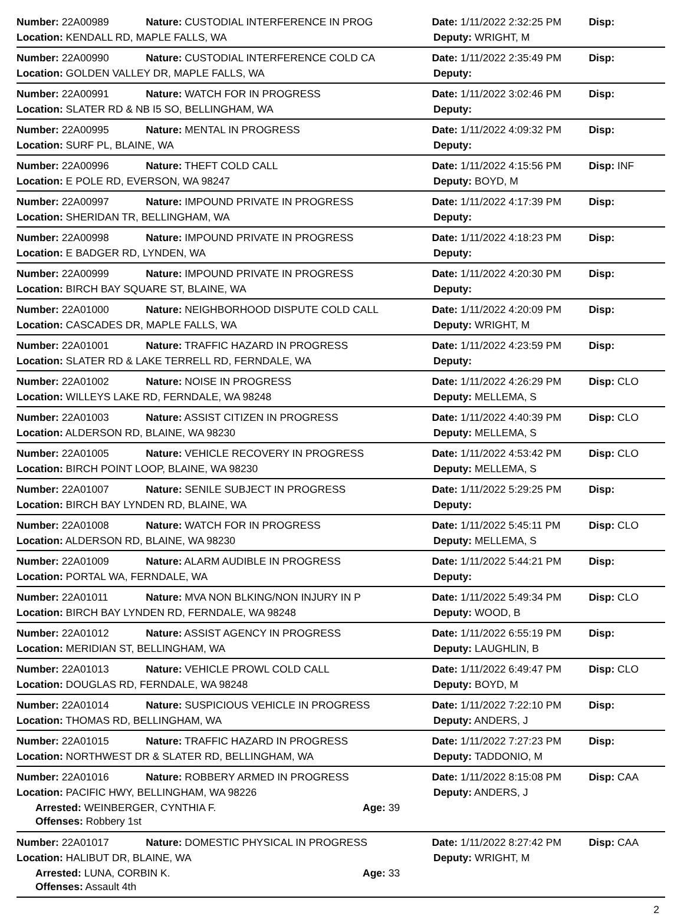Number: 22A00989 Nature: CUSTODIAL INTERFERENCE IN PROG Date: 1/11/2022 2:32:25 PM Disp:
Location: KENDALL RD, MAPLE FALLS, WA Deputy: WRIGHT, M
Number: 22A00990 Nature: CUSTODIAL INTERFERENCE COLD CA Date: 1/11/2022 2:35:49 PM Disp:
Location: GOLDEN VALLEY DR, MAPLE FALLS, WA Deputy:
Number: 22A00991 Nature: WATCH FOR IN PROGRESS Date: 1/11/2022 3:02:46 PM Disp:
Location: SLATER RD & NB I5 SO, BELLINGHAM, WA Deputy:
Number: 22A00995 Nature: MENTAL IN PROGRESS Date: 1/11/2022 4:09:32 PM Disp:
Location: SURF PL, BLAINE, WA Deputy:
Number: 22A00996 Nature: THEFT COLD CALL Date: 1/11/2022 4:15:56 PM Disp: INF
Location: E POLE RD, EVERSON, WA 98247 Deputy: BOYD, M
Number: 22A00997 Nature: IMPOUND PRIVATE IN PROGRESS Date: 1/11/2022 4:17:39 PM Disp:
Location: SHERIDAN TR, BELLINGHAM, WA Deputy:
Number: 22A00998 Nature: IMPOUND PRIVATE IN PROGRESS Date: 1/11/2022 4:18:23 PM Disp:
Location: E BADGER RD, LYNDEN, WA Deputy:
Number: 22A00999 Nature: IMPOUND PRIVATE IN PROGRESS Date: 1/11/2022 4:20:30 PM Disp:
Location: BIRCH BAY SQUARE ST, BLAINE, WA Deputy:
Number: 22A01000 Nature: NEIGHBORHOOD DISPUTE COLD CALL Date: 1/11/2022 4:20:09 PM Disp:
Location: CASCADES DR, MAPLE FALLS, WA Deputy: WRIGHT, M
Number: 22A01001 Nature: TRAFFIC HAZARD IN PROGRESS Date: 1/11/2022 4:23:59 PM Disp:
Location: SLATER RD & LAKE TERRELL RD, FERNDALE, WA Deputy:
Number: 22A01002 Nature: NOISE IN PROGRESS Date: 1/11/2022 4:26:29 PM Disp: CLO
Location: WILLEYS LAKE RD, FERNDALE, WA 98248 Deputy: MELLEMA, S
Number: 22A01003 Nature: ASSIST CITIZEN IN PROGRESS Date: 1/11/2022 4:40:39 PM Disp: CLO
Location: ALDERSON RD, BLAINE, WA 98230 Deputy: MELLEMA, S
Number: 22A01005 Nature: VEHICLE RECOVERY IN PROGRESS Date: 1/11/2022 4:53:42 PM Disp: CLO
Location: BIRCH POINT LOOP, BLAINE, WA 98230 Deputy: MELLEMA, S
Number: 22A01007 Nature: SENILE SUBJECT IN PROGRESS Date: 1/11/2022 5:29:25 PM Disp:
Location: BIRCH BAY LYNDEN RD, BLAINE, WA Deputy:
Number: 22A01008 Nature: WATCH FOR IN PROGRESS Date: 1/11/2022 5:45:11 PM Disp: CLO
Location: ALDERSON RD, BLAINE, WA 98230 Deputy: MELLEMA, S
Number: 22A01009 Nature: ALARM AUDIBLE IN PROGRESS Date: 1/11/2022 5:44:21 PM Disp:
Location: PORTAL WA, FERNDALE, WA Deputy:
Number: 22A01011 Nature: MVA NON BLKING/NON INJURY IN P Date: 1/11/2022 5:49:34 PM Disp: CLO
Location: BIRCH BAY LYNDEN RD, FERNDALE, WA 98248 Deputy: WOOD, B
Number: 22A01012 Nature: ASSIST AGENCY IN PROGRESS Date: 1/11/2022 6:55:19 PM Disp:
Location: MERIDIAN ST, BELLINGHAM, WA Deputy: LAUGHLIN, B
Number: 22A01013 Nature: VEHICLE PROWL COLD CALL Date: 1/11/2022 6:49:47 PM Disp: CLO
Location: DOUGLAS RD, FERNDALE, WA 98248 Deputy: BOYD, M
Number: 22A01014 Nature: SUSPICIOUS VEHICLE IN PROGRESS Date: 1/11/2022 7:22:10 PM Disp:
Location: THOMAS RD, BELLINGHAM, WA Deputy: ANDERS, J
Number: 22A01015 Nature: TRAFFIC HAZARD IN PROGRESS Date: 1/11/2022 7:27:23 PM Disp:
Location: NORTHWEST DR & SLATER RD, BELLINGHAM, WA Deputy: TADDONIO, M
Number: 22A01016 Nature: ROBBERY ARMED IN PROGRESS Date: 1/11/2022 8:15:08 PM Disp: CAA
Location: PACIFIC HWY, BELLINGHAM, WA 98226 Deputy: ANDERS, J
Arrested: WEINBERGER, CYNTHIA F. Age: 39
Offenses: Robbery 1st
Number: 22A01017 Nature: DOMESTIC PHYSICAL IN PROGRESS Date: 1/11/2022 8:27:42 PM Disp: CAA
Location: HALIBUT DR, BLAINE, WA Deputy: WRIGHT, M
Arrested: LUNA, CORBIN K. Age: 33
Offenses: Assault 4th
2